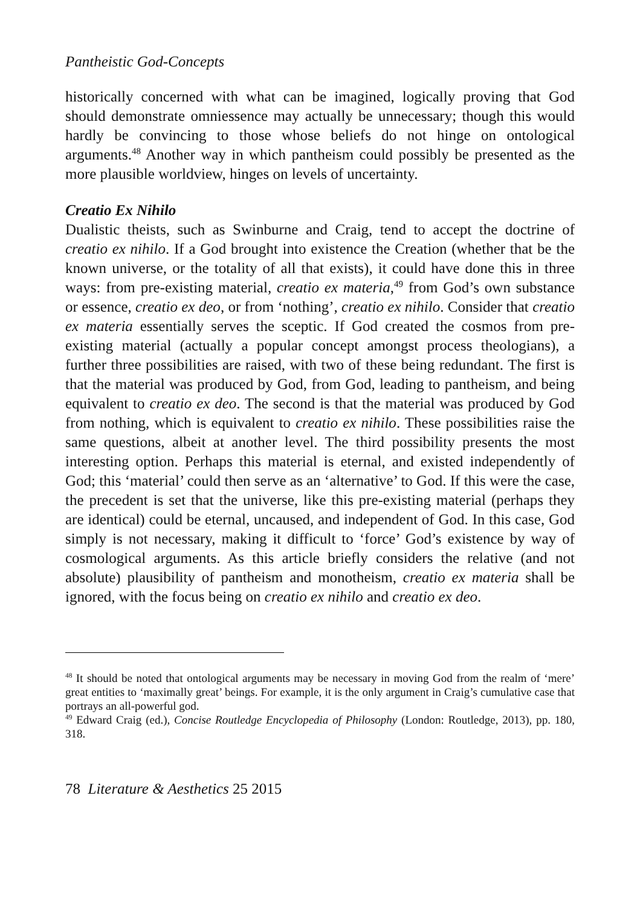Pantheistic God-Concepts
historically concerned with what can be imagined, logically proving that God should demonstrate omniessence may actually be unnecessary; though this would hardly be convincing to those whose beliefs do not hinge on ontological arguments.<sup>48</sup> Another way in which pantheism could possibly be presented as the more plausible worldview, hinges on levels of uncertainty.
Creatio Ex Nihilo
Dualistic theists, such as Swinburne and Craig, tend to accept the doctrine of creatio ex nihilo. If a God brought into existence the Creation (whether that be the known universe, or the totality of all that exists), it could have done this in three ways: from pre-existing material, creatio ex materia,<sup>49</sup> from God’s own substance or essence, creatio ex deo, or from ‘nothing’, creatio ex nihilo. Consider that creatio ex materia essentially serves the sceptic. If God created the cosmos from pre-existing material (actually a popular concept amongst process theologians), a further three possibilities are raised, with two of these being redundant. The first is that the material was produced by God, from God, leading to pantheism, and being equivalent to creatio ex deo. The second is that the material was produced by God from nothing, which is equivalent to creatio ex nihilo. These possibilities raise the same questions, albeit at another level. The third possibility presents the most interesting option. Perhaps this material is eternal, and existed independently of God; this ‘material’ could then serve as an ‘alternative’ to God. If this were the case, the precedent is set that the universe, like this pre-existing material (perhaps they are identical) could be eternal, uncaused, and independent of God. In this case, God simply is not necessary, making it difficult to ‘force’ God’s existence by way of cosmological arguments. As this article briefly considers the relative (and not absolute) plausibility of pantheism and monotheism, creatio ex materia shall be ignored, with the focus being on creatio ex nihilo and creatio ex deo.
<sup>48</sup> It should be noted that ontological arguments may be necessary in moving God from the realm of ‘mere’ great entities to ‘maximally great’ beings. For example, it is the only argument in Craig’s cumulative case that portrays an all-powerful god.
<sup>49</sup> Edward Craig (ed.), Concise Routledge Encyclopedia of Philosophy (London: Routledge, 2013), pp. 180, 318.
78 Literature & Aesthetics 25 2015